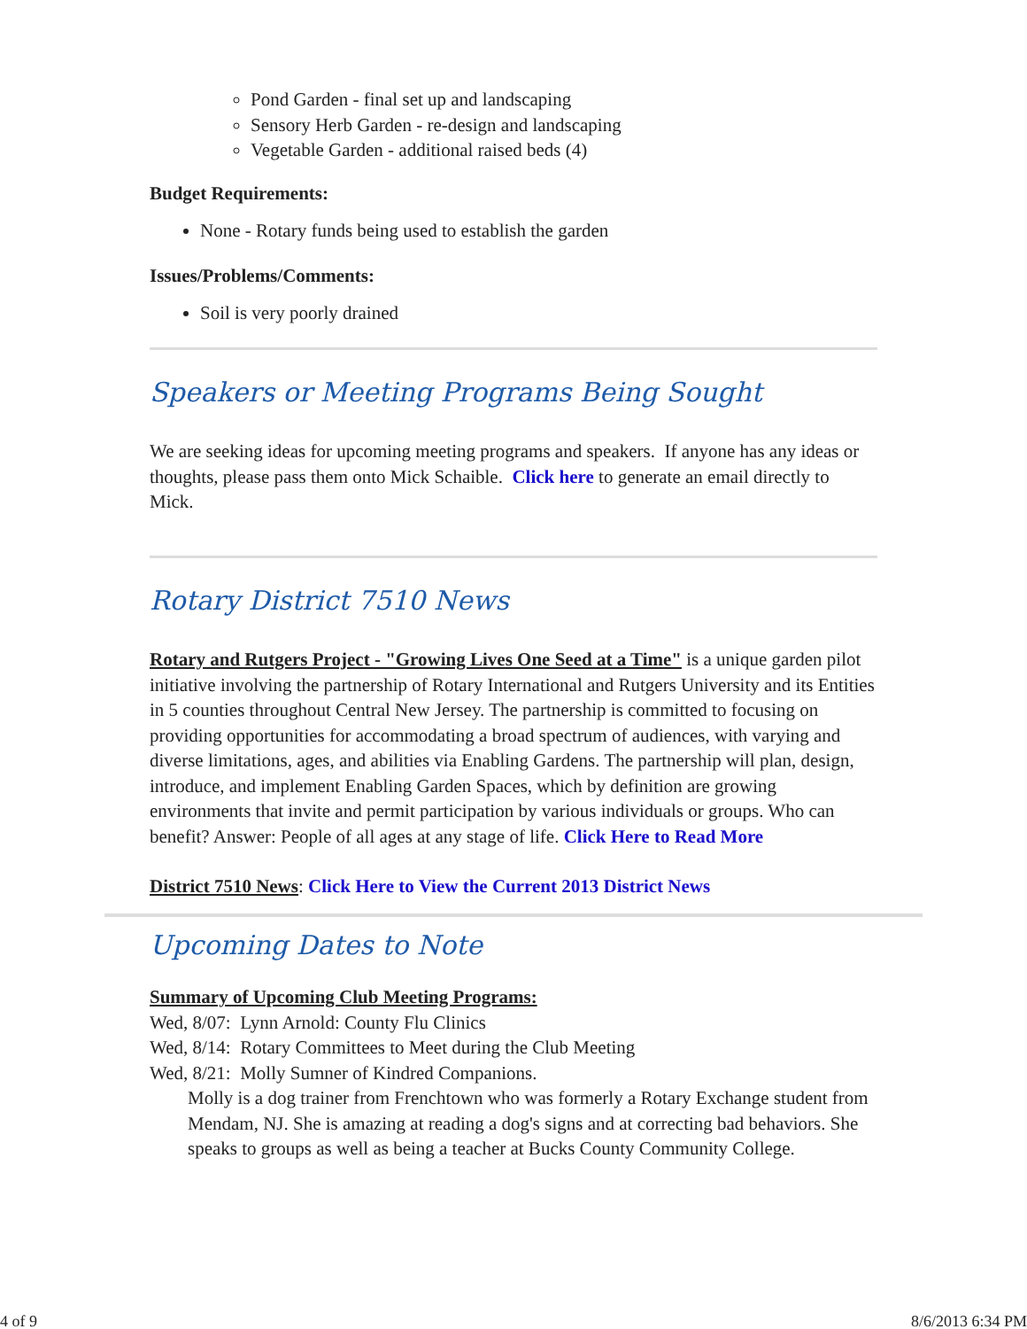Pond Garden - final set up and landscaping
Sensory Herb Garden - re-design and landscaping
Vegetable Garden - additional raised beds (4)
Budget Requirements:
None - Rotary funds being used to establish the garden
Issues/Problems/Comments:
Soil is very poorly drained
Speakers or Meeting Programs Being Sought
We are seeking ideas for upcoming meeting programs and speakers. If anyone has any ideas or thoughts, please pass them onto Mick Schaible. Click here to generate an email directly to Mick.
Rotary District 7510 News
Rotary and Rutgers Project - "Growing Lives One Seed at a Time" is a unique garden pilot initiative involving the partnership of Rotary International and Rutgers University and its Entities in 5 counties throughout Central New Jersey. The partnership is committed to focusing on providing opportunities for accommodating a broad spectrum of audiences, with varying and diverse limitations, ages, and abilities via Enabling Gardens. The partnership will plan, design, introduce, and implement Enabling Garden Spaces, which by definition are growing environments that invite and permit participation by various individuals or groups. Who can benefit? Answer: People of all ages at any stage of life. Click Here to Read More
District 7510 News: Click Here to View the Current 2013 District News
Upcoming Dates to Note
Summary of Upcoming Club Meeting Programs:
Wed, 8/07: Lynn Arnold: County Flu Clinics
Wed, 8/14: Rotary Committees to Meet during the Club Meeting
Wed, 8/21: Molly Sumner of Kindred Companions.
Molly is a dog trainer from Frenchtown who was formerly a Rotary Exchange student from Mendam, NJ. She is amazing at reading a dog's signs and at correcting bad behaviors. She speaks to groups as well as being a teacher at Bucks County Community College.
4 of 9 8/6/2013 6:34 PM